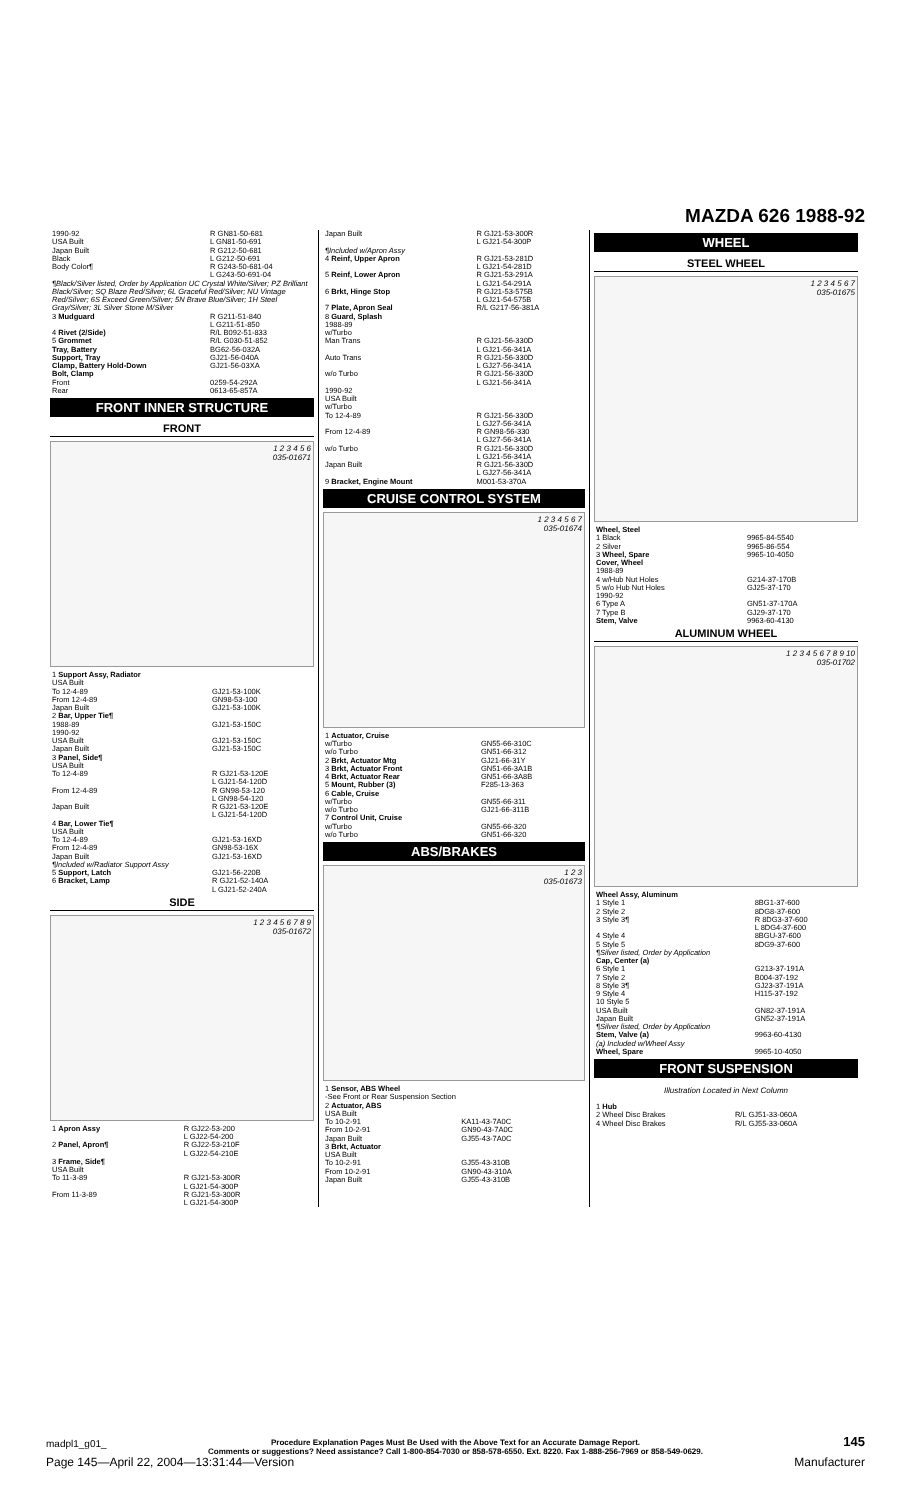MAZDA 626 1988-92
| 1990-92 USA Built | R GN81-50-681 L GN81-50-691 |
| Japan Built Black | R G212-50-681 L G212-50-691 |
| Body Color¶ | R G243-50-681-04 L G243-50-691-04 |
| ¶Black/Silver listed, Order by Application UC Crystal White/Silver; PZ Brilliant Black/Silver; SQ Blaze Red/Silver; 6L Graceful Red/Silver; NU Vintage Red/Silver; 6S Exceed Green/Silver; 5N Brave Blue/Silver; 1H Steel Gray/Silver; 3L Silver Stone M/Silver | |
| 3 Mudguard | R G211-51-840 L G211-51-850 |
| 4 Rivet (2/Side) | R/L B092-51-833 |
| 5 Grommet | R/L G030-51-852 |
| Tray, Battery | BG62-56-032A |
| Support, Tray | GJ21-56-040A |
| Clamp, Battery Hold-Down | GJ21-56-03XA |
| Bolt, Clamp Front Rear | 0259-54-292A 0613-65-857A |
FRONT INNER STRUCTURE
FRONT
1 2 3 4 5 6
035-01671
| 1 Support Assy, Radiator USA Built To 12-4-89 From 12-4-89 Japan Built | GJ21-53-100K GN98-53-100 GJ21-53-100K |
| 2 Bar, Upper Tie¶ 1988-89 1990-92 USA Built Japan Built | GJ21-53-150C GJ21-53-150C GJ21-53-150C |
| 3 Panel, Side¶ USA Built To 12-4-89 | R GJ21-53-120E L GJ21-54-120D |
| From 12-4-89 | R GN98-53-120 L GN98-54-120 |
| Japan Built | R GJ21-53-120E L GJ21-54-120D |
| 4 Bar, Lower Tie¶ USA Built To 12-4-89 From 12-4-89 Japan Built | GJ21-53-16XD GN98-53-16X GJ21-53-16XD |
| ¶Included w/Radiator Support Assy | |
| 5 Support, Latch | GJ21-56-220B |
| 6 Bracket, Lamp | R GJ21-52-140A L GJ21-52-240A |
SIDE
1 2 3 4 5 6 7 8 9
035-01672
| 1 Apron Assy | R GJ22-53-200 L GJ22-54-200 |
| 2 Panel, Apron¶ | R GJ22-53-210F L GJ22-54-210E |
| 3 Frame, Side¶ USA Built To 11-3-89 | R GJ21-53-300R L GJ21-54-300P |
| From 11-3-89 | R GJ21-53-300R L GJ21-54-300P |
| Japan Built | R GJ21-53-300R L GJ21-54-300P |
| ¶Included w/Apron Assy | |
| 4 Reinf, Upper Apron | R GJ21-53-281D L GJ21-54-281D |
| 5 Reinf, Lower Apron | R GJ21-53-291A L GJ21-54-291A |
| 6 Brkt, Hinge Stop | R GJ21-53-575B L GJ21-54-575B |
| 7 Plate, Apron Seal | R/L G217-56-381A |
| 8 Guard, Splash 1988-89 w/Turbo Man Trans | R GJ21-56-330D L GJ21-56-341A |
| Auto Trans | R GJ21-56-330D L GJ27-56-341A |
| w/o Turbo | R GJ21-56-330D L GJ21-56-341A |
| 1990-92 USA Built w/Turbo To 12-4-89 | R GJ21-56-330D L GJ27-56-341A |
| From 12-4-89 | R GN98-56-330 L GJ27-56-341A |
| w/o Turbo | R GJ21-56-330D L GJ21-56-341A |
| Japan Built | R GJ21-56-330D L GJ27-56-341A |
| 9 Bracket, Engine Mount | M001-53-370A |
CRUISE CONTROL SYSTEM
1 2 3 4 5 6 7
035-01674
| 1 Actuator, Cruise w/Turbo w/o Turbo | GN55-66-310C GN51-66-312 |
| 2 Brkt, Actuator Mtg | GJ21-66-31Y |
| 3 Brkt, Actuator Front | GN51-66-3A1B |
| 4 Brkt, Actuator Rear | GN51-66-3A8B |
| 5 Mount, Rubber (3) | F285-13-363 |
| 6 Cable, Cruise w/Turbo w/o Turbo | GN55-66-311 GJ21-66-311B |
| 7 Control Unit, Cruise w/Turbo w/o Turbo | GN55-66-320 GN51-66-320 |
ABS/BRAKES
1 2 3
035-01673
| 1 Sensor, ABS Wheel -See Front or Rear Suspension Section | |
| 2 Actuator, ABS USA Built To 10-2-91 From 10-2-91 Japan Built | KA11-43-7A0C GN90-43-7A0C GJ55-43-7A0C |
| 3 Brkt, Actuator USA Built To 10-2-91 From 10-2-91 Japan Built | GJ55-43-310B GN90-43-310A GJ55-43-310B |
WHEEL
STEEL WHEEL
1 2 3 4 5 6 7
035-01675
| Wheel, Steel | |
| 1 Black | 9965-84-5540 |
| 2 Silver | 9965-86-554 |
| 3 Wheel, Spare | 9965-10-4050 |
| Cover, Wheel 1988-89 | |
| 4 w/Hub Nut Holes | G214-37-170B |
| 5 w/o Hub Nut Holes 1990-92 | GJ25-37-170 |
| 6 Type A | GN51-37-170A |
| 7 Type B | GJ29-37-170 |
| Stem, Valve | 9963-60-4130 |
ALUMINUM WHEEL
1 2 3 4 5 6 7 8 9 10
035-01702
| Wheel Assy, Aluminum | |
| 1 Style 1 | 8BG1-37-600 |
| 2 Style 2 | 8DG8-37-600 |
| 3 Style 3¶ | R 8DG3-37-600 L 8DG4-37-600 |
| 4 Style 4 | 8BGU-37-600 |
| 5 Style 5 | 8DG9-37-600 |
| ¶Silver listed, Order by Application | |
| Cap, Center (a) | |
| 6 Style 1 | G213-37-191A |
| 7 Style 2 | B004-37-192 |
| 8 Style 3¶ | GJ23-37-191A |
| 9 Style 4 | H115-37-192 |
| 10 Style 5 USA Built Japan Built | GN82-37-191A GN52-37-191A |
| ¶Silver listed, Order by Application | |
| Stem, Valve (a) | 9963-60-4130 |
| (a) Included w/Wheel Assy | |
| Wheel, Spare | 9965-10-4050 |
FRONT SUSPENSION
Illustration Located in Next Column
| 1 Hub 2 Wheel Disc Brakes 4 Wheel Disc Brakes | R/L GJ51-33-060A R/L GJ55-33-060A |
madpl1_g01_ Procedure Explanation Pages Must Be Used with the Above Text for an Accurate Damage Report.
Comments or suggestions? Need assistance? Call 1-800-854-7030 or 858-578-6550. Ext. 8220. Fax 1-888-256-7969 or 858-549-0629.
145
Page 145—April 22, 2004—13:31:44—Version Manufacturer